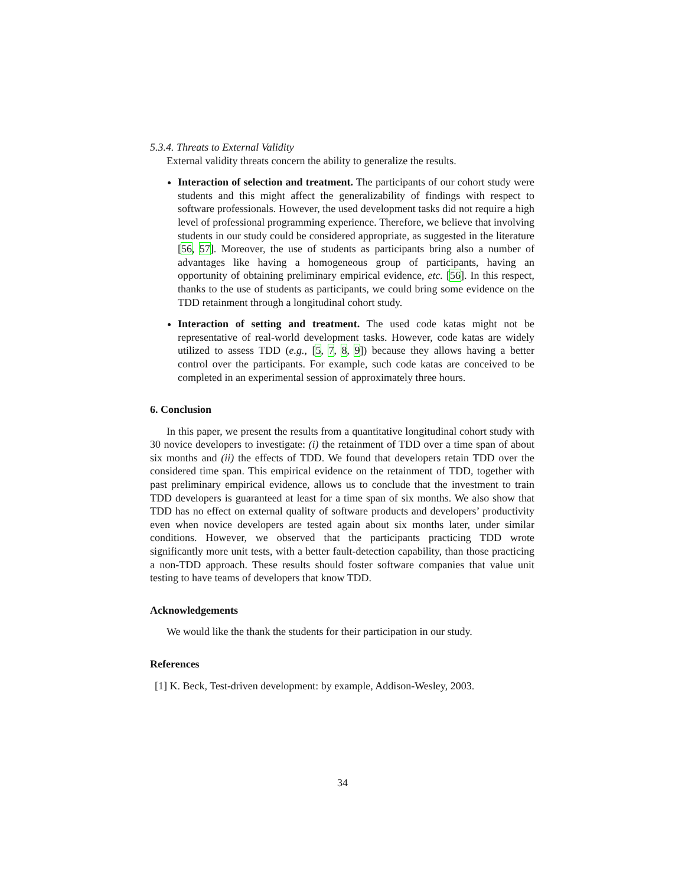5.3.4. Threats to External Validity
External validity threats concern the ability to generalize the results.
Interaction of selection and treatment. The participants of our cohort study were students and this might affect the generalizability of findings with respect to software professionals. However, the used development tasks did not require a high level of professional programming experience. Therefore, we believe that involving students in our study could be considered appropriate, as suggested in the literature [56, 57]. Moreover, the use of students as participants bring also a number of advantages like having a homogeneous group of participants, having an opportunity of obtaining preliminary empirical evidence, etc. [56]. In this respect, thanks to the use of students as participants, we could bring some evidence on the TDD retainment through a longitudinal cohort study.
Interaction of setting and treatment. The used code katas might not be representative of real-world development tasks. However, code katas are widely utilized to assess TDD (e.g., [5, 7, 8, 9]) because they allows having a better control over the participants. For example, such code katas are conceived to be completed in an experimental session of approximately three hours.
6. Conclusion
In this paper, we present the results from a quantitative longitudinal cohort study with 30 novice developers to investigate: (i) the retainment of TDD over a time span of about six months and (ii) the effects of TDD. We found that developers retain TDD over the considered time span. This empirical evidence on the retainment of TDD, together with past preliminary empirical evidence, allows us to conclude that the investment to train TDD developers is guaranteed at least for a time span of six months. We also show that TDD has no effect on external quality of software products and developers’ productivity even when novice developers are tested again about six months later, under similar conditions. However, we observed that the participants practicing TDD wrote significantly more unit tests, with a better fault-detection capability, than those practicing a non-TDD approach. These results should foster software companies that value unit testing to have teams of developers that know TDD.
Acknowledgements
We would like the thank the students for their participation in our study.
References
[1] K. Beck, Test-driven development: by example, Addison-Wesley, 2003.
34